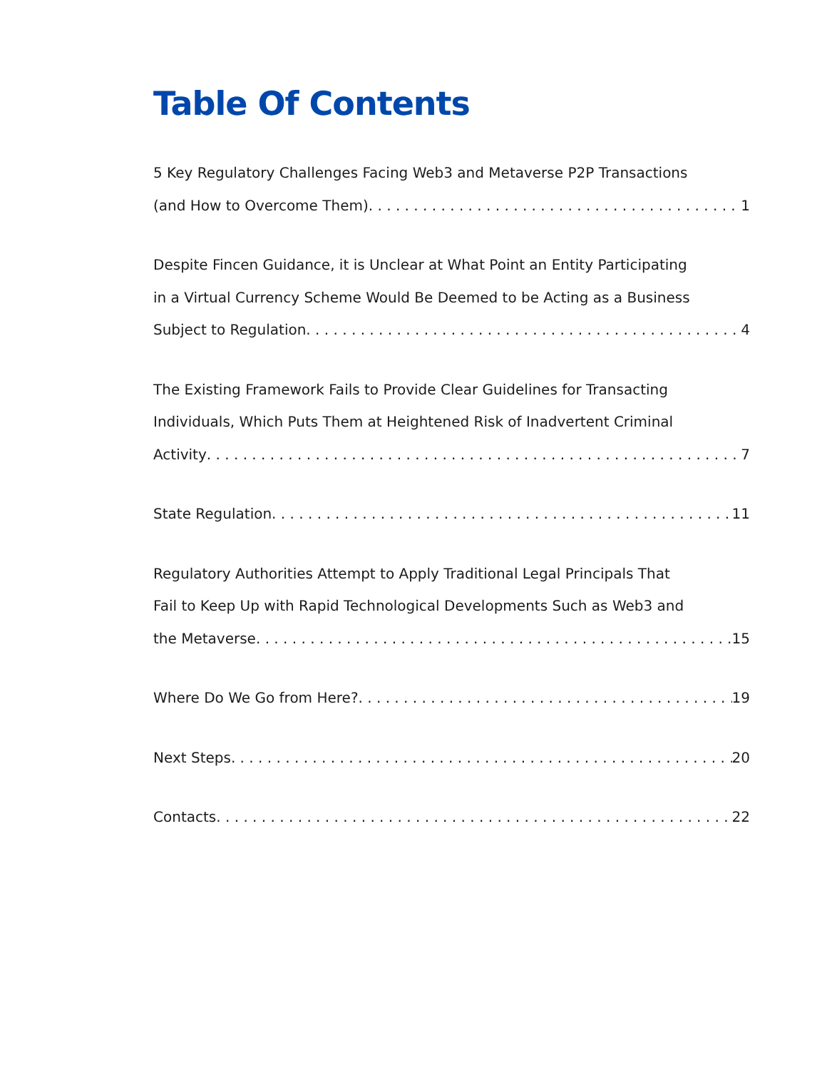Table Of Contents
5 Key Regulatory Challenges Facing Web3 and Metaverse P2P Transactions
(and How to Overcome Them) 1
Despite Fincen Guidance, it is Unclear at What Point an Entity Participating
in a Virtual Currency Scheme Would Be Deemed to be Acting as a Business
Subject to Regulation 4
The Existing Framework Fails to Provide Clear Guidelines for Transacting
Individuals, Which Puts Them at Heightened Risk of Inadvertent Criminal
Activity 7
State Regulation 11
Regulatory Authorities Attempt to Apply Traditional Legal Principals That
Fail to Keep Up with Rapid Technological Developments Such as Web3 and
the Metaverse 15
Where Do We Go from Here? 19
Next Steps 20
Contacts 22